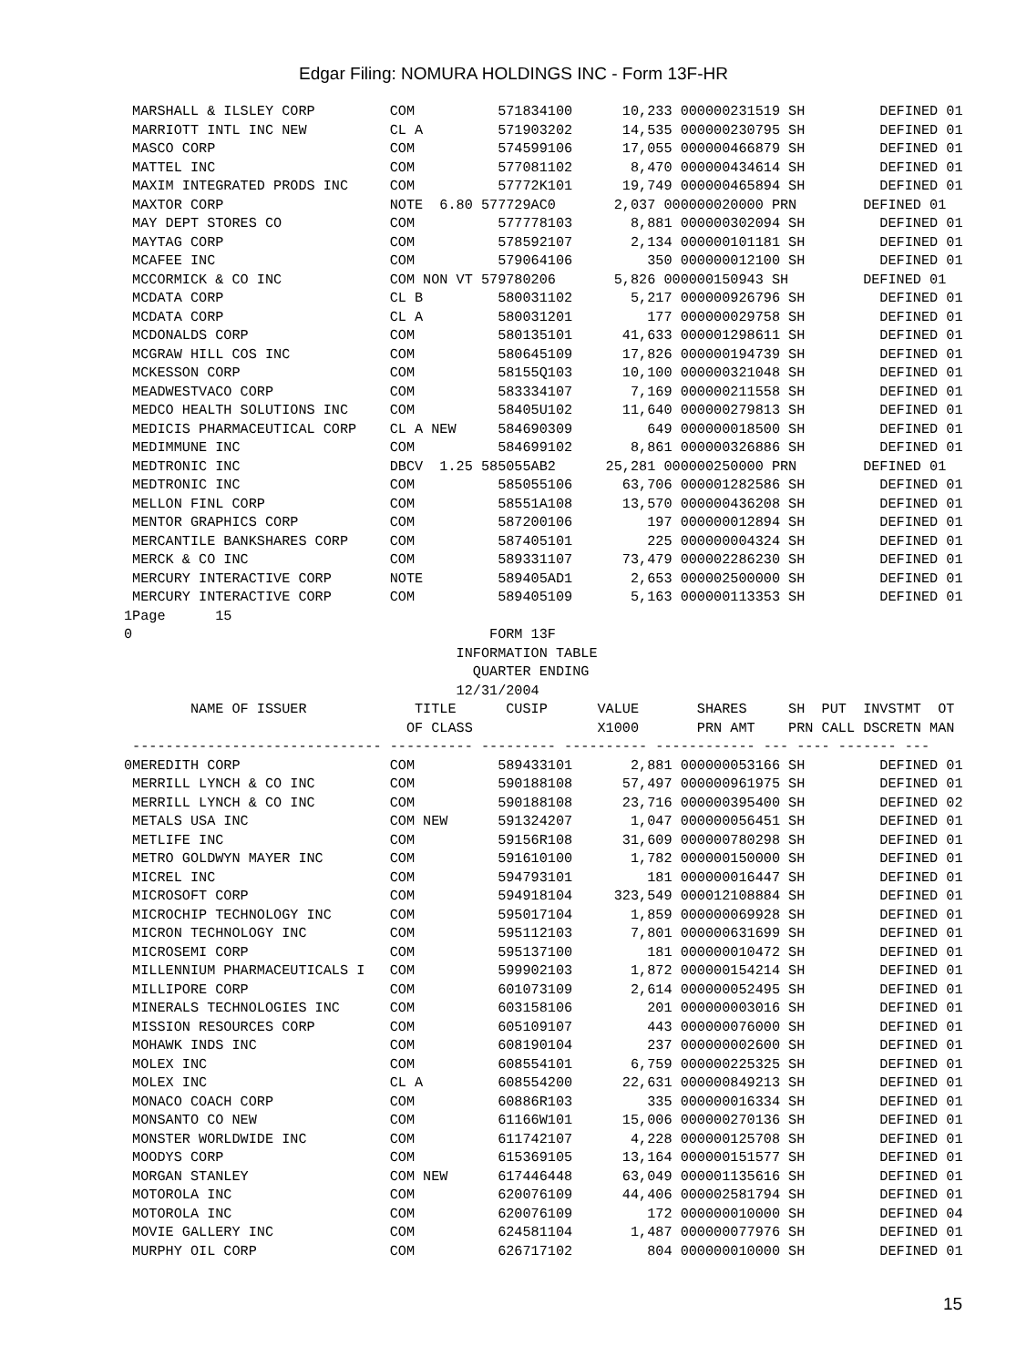Edgar Filing: NOMURA HOLDINGS INC - Form 13F-HR
 MARSHALL & ILSLEY CORP         COM          571834100      10,233 000000231519 SH         DEFINED 01
 MARRIOTT INTL INC NEW          CL A         571903202      14,535 000000230795 SH         DEFINED 01
 MASCO CORP                     COM          574599106      17,055 000000466879 SH         DEFINED 01
 MATTEL INC                     COM          577081102       8,470 000000434614 SH         DEFINED 01
 MAXIM INTEGRATED PRODS INC     COM          57772K101      19,749 000000465894 SH         DEFINED 01
 MAXTOR CORP                    NOTE  6.80 577729AC0       2,037 000000020000 PRN        DEFINED 01
 MAY DEPT STORES CO             COM          577778103       8,881 000000302094 SH         DEFINED 01
 MAYTAG CORP                    COM          578592107       2,134 000000101181 SH         DEFINED 01
 MCAFEE INC                     COM          579064106         350 000000012100 SH         DEFINED 01
 MCCORMICK & CO INC             COM NON VT 579780206       5,826 000000150943 SH         DEFINED 01
 MCDATA CORP                    CL B         580031102       5,217 000000926796 SH         DEFINED 01
 MCDATA CORP                    CL A         580031201         177 000000029758 SH         DEFINED 01
 MCDONALDS CORP                 COM          580135101      41,633 000001298611 SH         DEFINED 01
 MCGRAW HILL COS INC            COM          580645109      17,826 000000194739 SH         DEFINED 01
 MCKESSON CORP                  COM          58155Q103      10,100 000000321048 SH         DEFINED 01
 MEADWESTVACO CORP              COM          583334107       7,169 000000211558 SH         DEFINED 01
 MEDCO HEALTH SOLUTIONS INC     COM          58405U102      11,640 000000279813 SH         DEFINED 01
 MEDICIS PHARMACEUTICAL CORP    CL A NEW     584690309         649 000000018500 SH         DEFINED 01
 MEDIMMUNE INC                  COM          584699102       8,861 000000326886 SH         DEFINED 01
 MEDTRONIC INC                  DBCV  1.25 585055AB2      25,281 000000250000 PRN        DEFINED 01
 MEDTRONIC INC                  COM          585055106      63,706 000001282586 SH         DEFINED 01
 MELLON FINL CORP               COM          58551A108      13,570 000000436208 SH         DEFINED 01
 MENTOR GRAPHICS CORP           COM          587200106         197 000000012894 SH         DEFINED 01
 MERCANTILE BANKSHARES CORP     COM          587405101         225 000000004324 SH         DEFINED 01
 MERCK & CO INC                 COM          589331107      73,479 000002286230 SH         DEFINED 01
 MERCURY INTERACTIVE CORP       NOTE         589405AD1       2,653 000002500000 SH         DEFINED 01
 MERCURY INTERACTIVE CORP       COM          589405109       5,163 000000113353 SH         DEFINED 01
1Page      15
0                                           FORM 13F
                                        INFORMATION TABLE
                                          QUARTER ENDING
                                        12/31/2004
        NAME OF ISSUER             TITLE      CUSIP      VALUE       SHARES     SH  PUT  INVSTMT  OT
                                  OF CLASS               X1000       PRN AMT    PRN CALL DSCRETN MAN
 ------------------------------ ---------- --------- ---------- ------------ --- ---- ------- ---
0MEREDITH CORP                  COM          589433101       2,881 000000053166 SH         DEFINED 01
 MERRILL LYNCH & CO INC         COM          590188108      57,497 000000961975 SH         DEFINED 01
 MERRILL LYNCH & CO INC         COM          590188108      23,716 000000395400 SH         DEFINED 02
 METALS USA INC                 COM NEW      591324207       1,047 000000056451 SH         DEFINED 01
 METLIFE INC                    COM          59156R108      31,609 000000780298 SH         DEFINED 01
 METRO GOLDWYN MAYER INC        COM          591610100       1,782 000000150000 SH         DEFINED 01
 MICREL INC                     COM          594793101         181 000000016447 SH         DEFINED 01
 MICROSOFT CORP                 COM          594918104     323,549 000012108884 SH         DEFINED 01
 MICROCHIP TECHNOLOGY INC       COM          595017104       1,859 000000069928 SH         DEFINED 01
 MICRON TECHNOLOGY INC          COM          595112103       7,801 000000631699 SH         DEFINED 01
 MICROSEMI CORP                 COM          595137100         181 000000010472 SH         DEFINED 01
 MILLENNIUM PHARMACEUTICALS I   COM          599902103       1,872 000000154214 SH         DEFINED 01
 MILLIPORE CORP                 COM          601073109       2,614 000000052495 SH         DEFINED 01
 MINERALS TECHNOLOGIES INC      COM          603158106         201 000000003016 SH         DEFINED 01
 MISSION RESOURCES CORP         COM          605109107         443 000000076000 SH         DEFINED 01
 MOHAWK INDS INC                COM          608190104         237 000000002600 SH         DEFINED 01
 MOLEX INC                      COM          608554101       6,759 000000225325 SH         DEFINED 01
 MOLEX INC                      CL A         608554200      22,631 000000849213 SH         DEFINED 01
 MONACO COACH CORP              COM          60886R103         335 000000016334 SH         DEFINED 01
 MONSANTO CO NEW                COM          61166W101      15,006 000000270136 SH         DEFINED 01
 MONSTER WORLDWIDE INC          COM          611742107       4,228 000000125708 SH         DEFINED 01
 MOODYS CORP                    COM          615369105      13,164 000000151577 SH         DEFINED 01
 MORGAN STANLEY                 COM NEW      617446448      63,049 000001135616 SH         DEFINED 01
 MOTOROLA INC                   COM          620076109      44,406 000002581794 SH         DEFINED 01
 MOTOROLA INC                   COM          620076109         172 000000010000 SH         DEFINED 04
 MOVIE GALLERY INC              COM          624581104       1,487 000000077976 SH         DEFINED 01
 MURPHY OIL CORP                COM          626717102         804 000000010000 SH         DEFINED 01
15